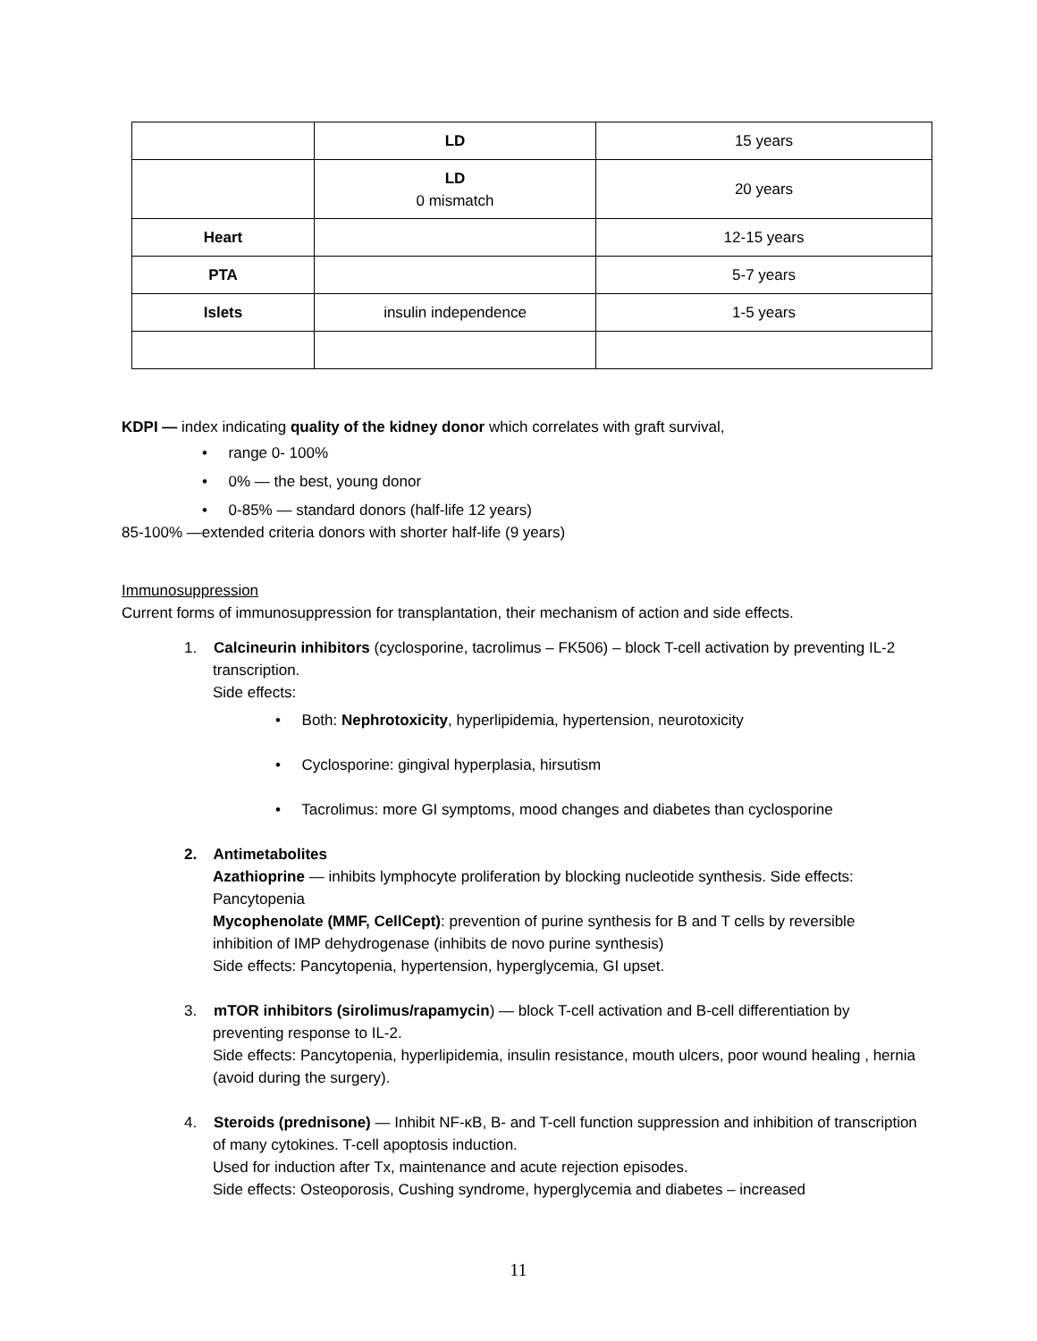| | LD | 15 years |
| | LD 0 mismatch | 20 years |
| Heart | | 12-15 years |
| PTA | | 5-7 years |
| Islets | insulin independence | 1-5 years |
KDPI — index indicating quality of the kidney donor which correlates with graft survival,
• range 0- 100%
• 0% — the best, young donor
• 0-85% — standard donors (half-life 12 years)
85-100% —extended criteria donors with shorter half-life (9 years)
Immunosuppression
Current forms of immunosuppression for transplantation, their mechanism of action and side effects.
1. Calcineurin inhibitors (cyclosporine, tacrolimus – FK506) – block T-cell activation by preventing IL-2 transcription.
Side effects:
• Both: Nephrotoxicity, hyperlipidemia, hypertension, neurotoxicity
• Cyclosporine: gingival hyperplasia, hirsutism
• Tacrolimus: more GI symptoms, mood changes and diabetes than cyclosporine
2. Antimetabolites
Azathioprine — inhibits lymphocyte proliferation by blocking nucleotide synthesis. Side effects: Pancytopenia
Mycophenolate (MMF, CellCept): prevention of purine synthesis for B and T cells by reversible inhibition of IMP dehydrogenase (inhibits de novo purine synthesis)
Side effects: Pancytopenia, hypertension, hyperglycemia, GI upset.
3. mTOR inhibitors (sirolimus/rapamycin) — block T-cell activation and B-cell differentiation by preventing response to IL-2.
Side effects: Pancytopenia, hyperlipidemia, insulin resistance, mouth ulcers, poor wound healing , hernia (avoid during the surgery).
4. Steroids (prednisone) — Inhibit NF-κB, B- and T-cell function suppression and inhibition of transcription of many cytokines. T-cell apoptosis induction.
Used for induction after Tx, maintenance and acute rejection episodes.
Side effects: Osteoporosis, Cushing syndrome, hyperglycemia and diabetes – increased
11